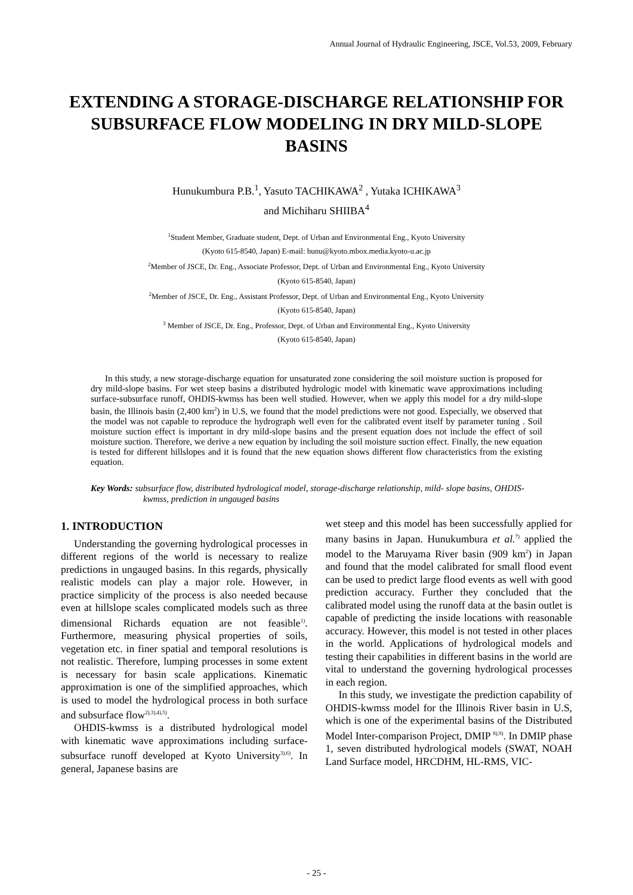Annual Journal of Hydraulic Engineering, JSCE, Vol.53, 2009, February
EXTENDING A STORAGE-DISCHARGE RELATIONSHIP FOR SUBSURFACE FLOW MODELING IN DRY MILD-SLOPE BASINS
Hunukumbura P.B.<sup>1</sup>, Yasuto TACHIKAWA<sup>2</sup> , Yutaka ICHIKAWA<sup>3</sup>
and Michiharu SHIIBA<sup>4</sup>
<sup>1</sup> Student Member, Graduate student, Dept. of Urban and Environmental Eng., Kyoto University
(Kyoto 615-8540, Japan) E-mail: hunu@kyoto.mbox.media.kyoto-u.ac.jp
<sup>2</sup> Member of JSCE, Dr. Eng., Associate Professor, Dept. of Urban and Environmental Eng., Kyoto University
(Kyoto 615-8540, Japan)
<sup>2</sup> Member of JSCE, Dr. Eng., Assistant Professor, Dept. of Urban and Environmental Eng., Kyoto University
(Kyoto 615-8540, Japan)
<sup>3</sup> Member of JSCE, Dr. Eng., Professor, Dept. of Urban and Environmental Eng., Kyoto University
(Kyoto 615-8540, Japan)
In this study, a new storage-discharge equation for unsaturated zone considering the soil moisture suction is proposed for dry mild-slope basins. For wet steep basins a distributed hydrologic model with kinematic wave approximations including surface-subsurface runoff, OHDIS-kwmss has been well studied. However, when we apply this model for a dry mild-slope basin, the Illinois basin (2,400 km<sup>2</sup>) in U.S, we found that the model predictions were not good. Especially, we observed that the model was not capable to reproduce the hydrograph well even for the calibrated event itself by parameter tuning . Soil moisture suction effect is important in dry mild-slope basins and the present equation does not include the effect of soil moisture suction. Therefore, we derive a new equation by including the soil moisture suction effect. Finally, the new equation is tested for different hillslopes and it is found that the new equation shows different flow characteristics from the existing equation.
Key Words: subsurface flow, distributed hydrological model, storage-discharge relationship, mild- slope basins, OHDIS-kwmss, prediction in ungauged basins
1. INTRODUCTION
Understanding the governing hydrological processes in different regions of the world is necessary to realize predictions in ungauged basins. In this regards, physically realistic models can play a major role. However, in practice simplicity of the process is also needed because even at hillslope scales complicated models such as three dimensional Richards equation are not feasible<sup>1)</sup>. Furthermore, measuring physical properties of soils, vegetation etc. in finer spatial and temporal resolutions is not realistic. Therefore, lumping processes in some extent is necessary for basin scale applications. Kinematic approximation is one of the simplified approaches, which is used to model the hydrological process in both surface and subsurface flow<sup>2),3),4),5)</sup>.
OHDIS-kwmss is a distributed hydrological model with kinematic wave approximations including surface-subsurface runoff developed at Kyoto University<sup>3),6)</sup>. In general, Japanese basins are
wet steep and this model has been successfully applied for many basins in Japan. Hunukumbura et al.<sup>7)</sup> applied the model to the Maruyama River basin (909 km<sup>2</sup>) in Japan and found that the model calibrated for small flood event can be used to predict large flood events as well with good prediction accuracy. Further they concluded that the calibrated model using the runoff data at the basin outlet is capable of predicting the inside locations with reasonable accuracy. However, this model is not tested in other places in the world. Applications of hydrological models and testing their capabilities in different basins in the world are vital to understand the governing hydrological processes in each region.
In this study, we investigate the prediction capability of OHDIS-kwmss model for the Illinois River basin in U.S, which is one of the experimental basins of the Distributed Model Inter-comparison Project, DMIP <sup>8),9)</sup>. In DMIP phase 1, seven distributed hydrological models (SWAT, NOAH Land Surface model, HRCDHM, HL-RMS, VIC-
- 25 -